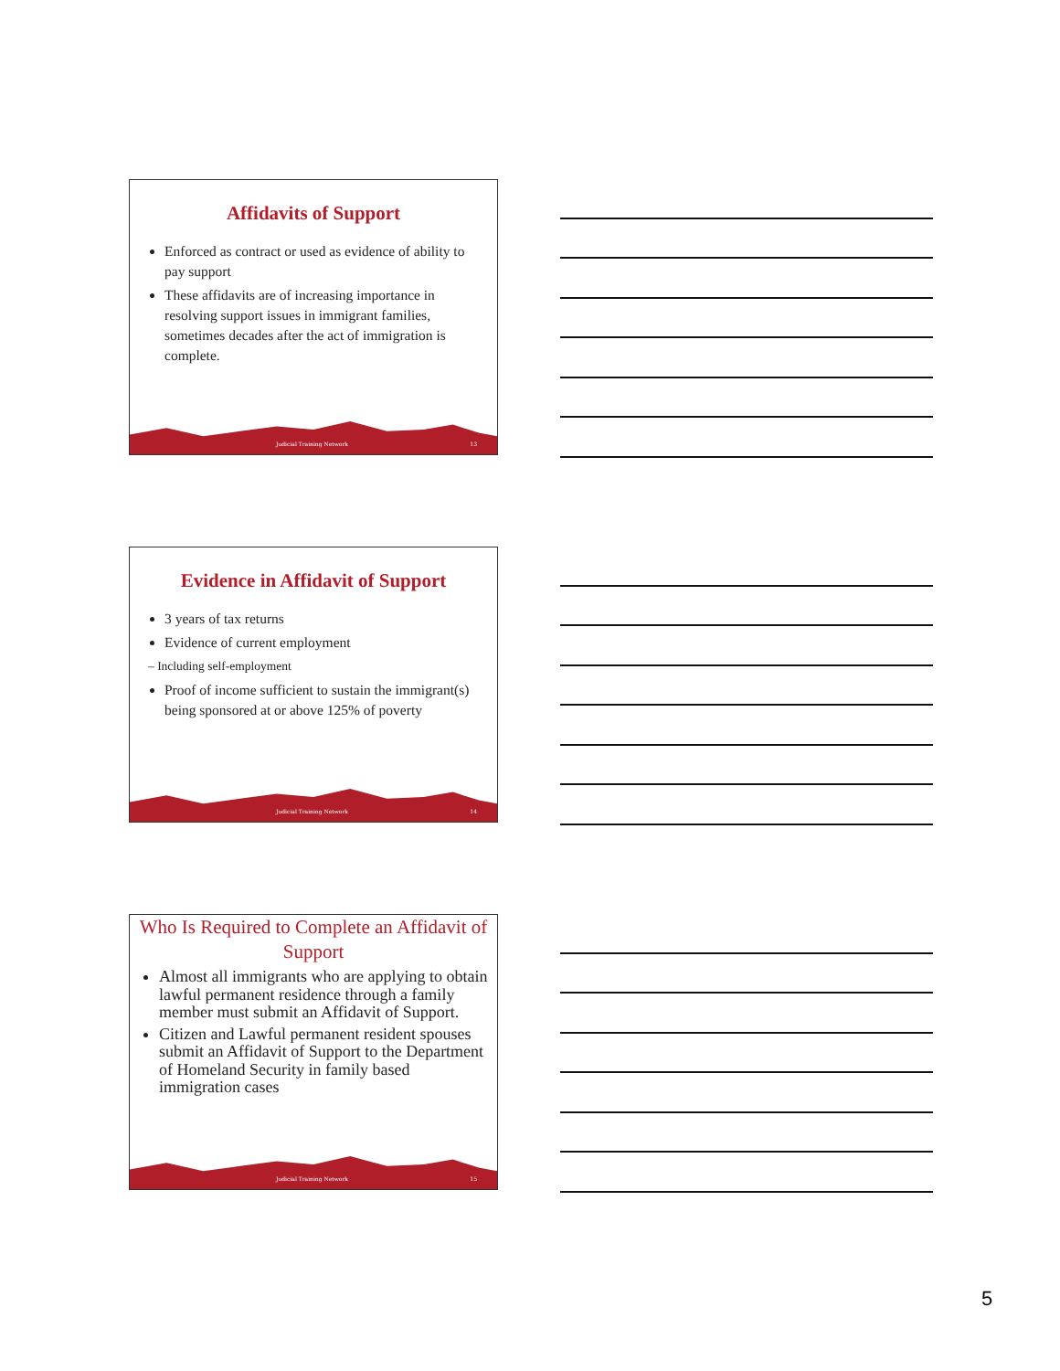Affidavits of Support
Enforced as contract or used as evidence of ability to pay support
These affidavits are of increasing importance in resolving support issues in immigrant families, sometimes decades after the act of immigration is complete.
Judicial Training Network 13
Evidence in Affidavit of Support
3 years of tax returns
Evidence of current employment
– Including self-employment
Proof of income sufficient to sustain the immigrant(s) being sponsored at or above 125% of poverty
Judicial Training Network 14
Who Is Required to Complete an Affidavit of Support
Almost all immigrants who are applying to obtain lawful permanent residence through a family member must submit an Affidavit of Support.
Citizen and Lawful permanent resident spouses submit an Affidavit of Support to the Department of Homeland Security in family based immigration cases
Judicial Training Network 15
5